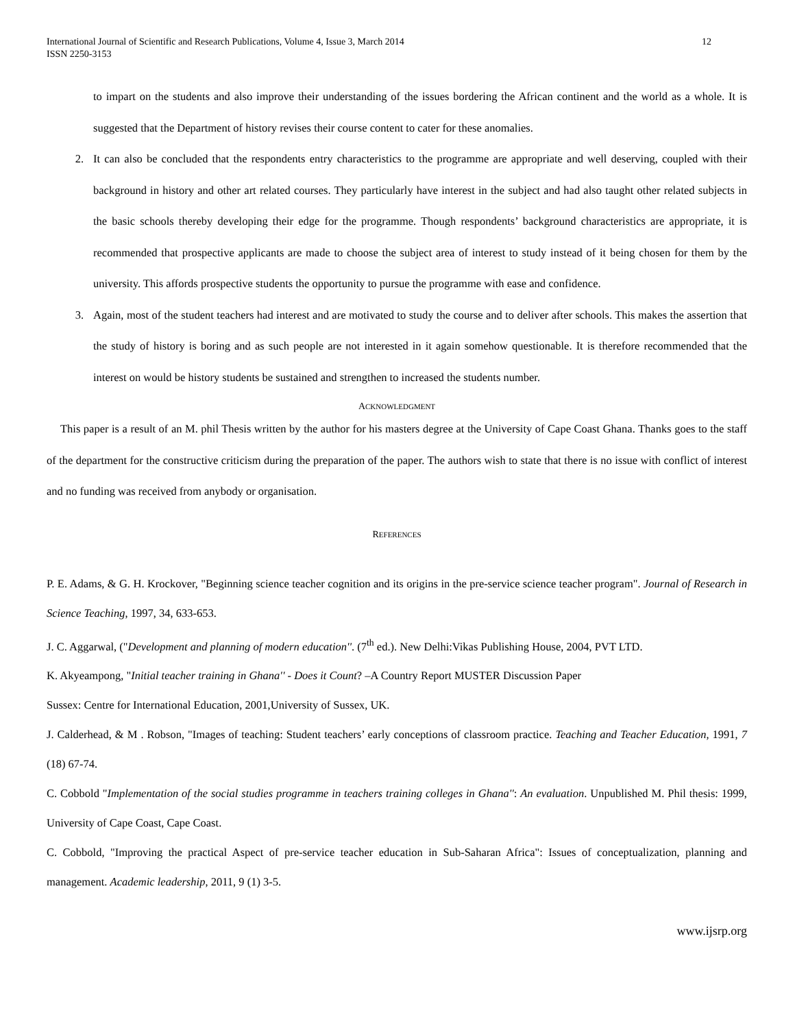International Journal of Scientific and Research Publications, Volume 4, Issue 3, March 2014
ISSN 2250-3153
12
to impart on the students and also improve their understanding of the issues bordering the African continent and the world as a whole. It is suggested that the Department of history revises their course content to cater for these anomalies.
2. It can also be concluded that the respondents entry characteristics to the programme are appropriate and well deserving, coupled with their background in history and other art related courses. They particularly have interest in the subject and had also taught other related subjects in the basic schools thereby developing their edge for the programme. Though respondents’ background characteristics are appropriate, it is recommended that prospective applicants are made to choose the subject area of interest to study instead of it being chosen for them by the university. This affords prospective students the opportunity to pursue the programme with ease and confidence.
3. Again, most of the student teachers had interest and are motivated to study the course and to deliver after schools. This makes the assertion that the study of history is boring and as such people are not interested in it again somehow questionable. It is therefore recommended that the interest on would be history students be sustained and strengthen to increased the students number.
ACKNOWLEDGMENT
This paper is a result of an M. phil Thesis written by the author for his masters degree at the University of Cape Coast Ghana. Thanks goes to the staff of the department for the constructive criticism during the preparation of the paper. The authors wish to state that there is no issue with conflict of interest and no funding was received from anybody or organisation.
REFERENCES
P. E. Adams, & G. H. Krockover, "Beginning science teacher cognition and its origins in the pre-service science teacher program". Journal of Research in Science Teaching, 1997, 34, 633-653.
J. C. Aggarwal, ("Development and planning of modern education''. (7<sup>th</sup> ed.). New Delhi:Vikas Publishing House, 2004, PVT LTD.
K. Akyeampong, "Initial teacher training in Ghana'' - Does it Count? –A Country Report MUSTER Discussion Paper
Sussex: Centre for International Education, 2001,University of Sussex, UK.
J. Calderhead, & M . Robson, "Images of teaching: Student teachers’ early conceptions of classroom practice. Teaching and Teacher Education, 1991, 7 (18) 67-74.
C. Cobbold "Implementation of the social studies programme in teachers training colleges in Ghana'': An evaluation. Unpublished M. Phil thesis: 1999, University of Cape Coast, Cape Coast.
C. Cobbold, "Improving the practical Aspect of pre-service teacher education in Sub-Saharan Africa": Issues of conceptualization, planning and management. Academic leadership, 2011, 9 (1) 3-5.
www.ijsrp.org